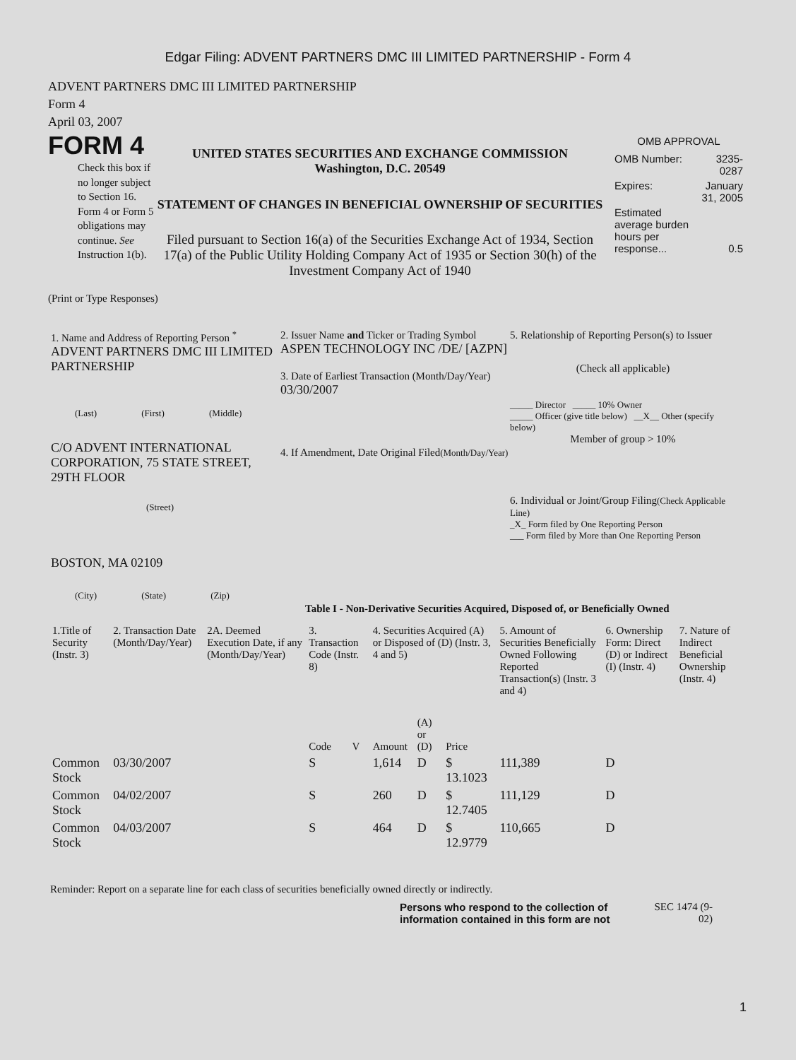Edgar Filing: ADVENT PARTNERS DMC III LIMITED PARTNERSHIP - Form 4
ADVENT PARTNERS DMC III LIMITED PARTNERSHIP
Form 4
April 03, 2007
FORM 4
Check this box if no longer subject to Section 16. Form 4 or Form 5 obligations may continue. See Instruction 1(b).
UNITED STATES SECURITIES AND EXCHANGE COMMISSION
Washington, D.C. 20549
STATEMENT OF CHANGES IN BENEFICIAL OWNERSHIP OF SECURITIES
Filed pursuant to Section 16(a) of the Securities Exchange Act of 1934, Section 17(a) of the Public Utility Holding Company Act of 1935 or Section 30(h) of the Investment Company Act of 1940
OMB APPROVAL
| OMB Number: | 3235-0287 |
| Expires: | January 31, 2005 |
| Estimated average burden hours per response... | 0.5 |
(Print or Type Responses)
1. Name and Address of Reporting Person <sup>*</sup>
ADVENT PARTNERS DMC III LIMITED PARTNERSHIP
(Last) (First) (Middle)
C/O ADVENT INTERNATIONAL CORPORATION, 75 STATE STREET, 29TH FLOOR
(Street)
BOSTON, MA 02109
(City) (State) (Zip)
2. Issuer Name and Ticker or Trading Symbol
ASPEN TECHNOLOGY INC /DE/ [AZPN]
3. Date of Earliest Transaction (Month/Day/Year)
03/30/2007
4. If Amendment, Date Original Filed(Month/Day/Year)
5. Relationship of Reporting Person(s) to Issuer
(Check all applicable)
_____ Director _____ 10% Owner
_____ Officer (give title below) __X__ Other (specify below)
Member of group > 10%
6. Individual or Joint/Group Filing(Check Applicable Line)
_X_ Form filed by One Reporting Person
___ Form filed by More than One Reporting Person
Table I - Non-Derivative Securities Acquired, Disposed of, or Beneficially Owned
| 1.Title of Security (Instr. 3) | 2. Transaction Date (Month/Day/Year) | 2A. Deemed Execution Date, if any (Month/Day/Year) | 3. Transaction Code (Instr. 8) | | 4. Securities Acquired (A) or Disposed of (D) (Instr. 3, 4 and 5) | | | 5. Amount of Securities Beneficially Owned Following Reported Transaction(s) (Instr. 3 and 4) | 6. Ownership Form: Direct (D) or Indirect (I) (Instr. 4) | 7. Nature of Indirect Beneficial Ownership (Instr. 4) |
| | | | Code | V | Amount | (A) or (D) | Price | | | |
| Common Stock | 03/30/2007 | | S | | 1,614 | D | $ 13.1023 | 111,389 | D | |
| Common Stock | 04/02/2007 | | S | | 260 | D | $ 12.7405 | 111,129 | D | |
| Common Stock | 04/03/2007 | | S | | 464 | D | $ 12.9779 | 110,665 | D | |
Reminder: Report on a separate line for each class of securities beneficially owned directly or indirectly.
Persons who respond to the collection of information contained in this form are not
SEC 1474 (9-02)
1